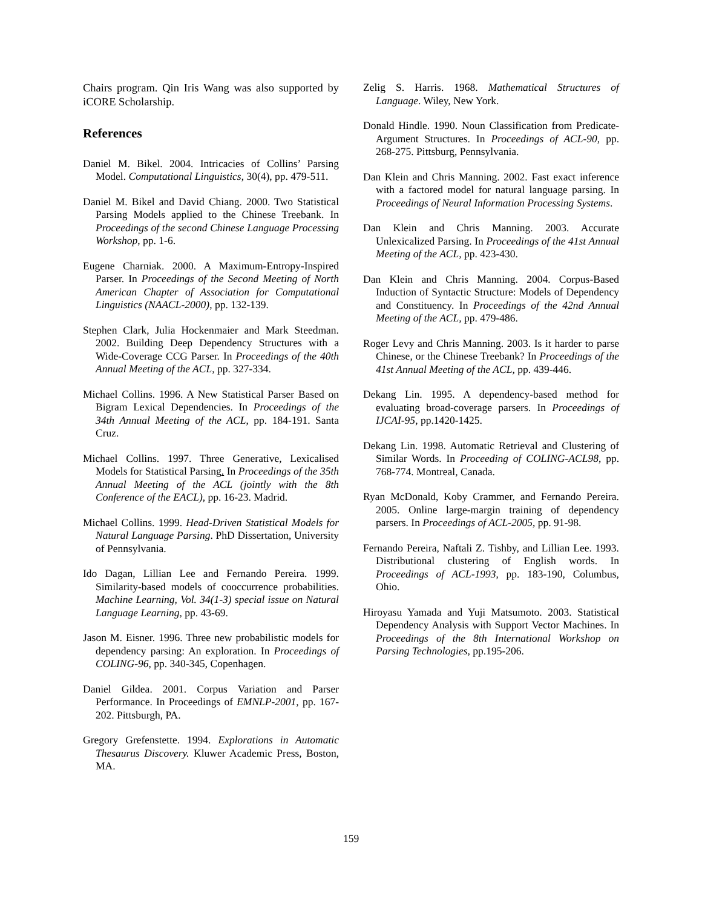Chairs program. Qin Iris Wang was also supported by iCORE Scholarship.
References
Daniel M. Bikel. 2004. Intricacies of Collins’ Parsing Model. Computational Linguistics, 30(4), pp. 479-511.
Daniel M. Bikel and David Chiang. 2000. Two Statistical Parsing Models applied to the Chinese Treebank. In Proceedings of the second Chinese Language Processing Workshop, pp. 1-6.
Eugene Charniak. 2000. A Maximum-Entropy-Inspired Parser. In Proceedings of the Second Meeting of North American Chapter of Association for Computational Linguistics (NAACL-2000), pp. 132-139.
Stephen Clark, Julia Hockenmaier and Mark Steedman. 2002. Building Deep Dependency Structures with a Wide-Coverage CCG Parser. In Proceedings of the 40th Annual Meeting of the ACL, pp. 327-334.
Michael Collins. 1996. A New Statistical Parser Based on Bigram Lexical Dependencies. In Proceedings of the 34th Annual Meeting of the ACL, pp. 184-191. Santa Cruz.
Michael Collins. 1997. Three Generative, Lexicalised Models for Statistical Parsing. In Proceedings of the 35th Annual Meeting of the ACL (jointly with the 8th Conference of the EACL), pp. 16-23. Madrid.
Michael Collins. 1999. Head-Driven Statistical Models for Natural Language Parsing. PhD Dissertation, University of Pennsylvania.
Ido Dagan, Lillian Lee and Fernando Pereira. 1999. Similarity-based models of cooccurrence probabilities. Machine Learning, Vol. 34(1-3) special issue on Natural Language Learning, pp. 43-69.
Jason M. Eisner. 1996. Three new probabilistic models for dependency parsing: An exploration. In Proceedings of COLING-96, pp. 340-345, Copenhagen.
Daniel Gildea. 2001. Corpus Variation and Parser Performance. In Proceedings of EMNLP-2001, pp. 167-202. Pittsburgh, PA.
Gregory Grefenstette. 1994. Explorations in Automatic Thesaurus Discovery. Kluwer Academic Press, Boston, MA.
Zelig S. Harris. 1968. Mathematical Structures of Language. Wiley, New York.
Donald Hindle. 1990. Noun Classification from Predicate-Argument Structures. In Proceedings of ACL-90, pp. 268-275. Pittsburg, Pennsylvania.
Dan Klein and Chris Manning. 2002. Fast exact inference with a factored model for natural language parsing. In Proceedings of Neural Information Processing Systems.
Dan Klein and Chris Manning. 2003. Accurate Unlexicalized Parsing. In Proceedings of the 41st Annual Meeting of the ACL, pp. 423-430.
Dan Klein and Chris Manning. 2004. Corpus-Based Induction of Syntactic Structure: Models of Dependency and Constituency. In Proceedings of the 42nd Annual Meeting of the ACL, pp. 479-486.
Roger Levy and Chris Manning. 2003. Is it harder to parse Chinese, or the Chinese Treebank? In Proceedings of the 41st Annual Meeting of the ACL, pp. 439-446.
Dekang Lin. 1995. A dependency-based method for evaluating broad-coverage parsers. In Proceedings of IJCAI-95, pp.1420-1425.
Dekang Lin. 1998. Automatic Retrieval and Clustering of Similar Words. In Proceeding of COLING-ACL98, pp. 768-774. Montreal, Canada.
Ryan McDonald, Koby Crammer, and Fernando Pereira. 2005. Online large-margin training of dependency parsers. In Proceedings of ACL-2005, pp. 91-98.
Fernando Pereira, Naftali Z. Tishby, and Lillian Lee. 1993. Distributional clustering of English words. In Proceedings of ACL-1993, pp. 183-190, Columbus, Ohio.
Hiroyasu Yamada and Yuji Matsumoto. 2003. Statistical Dependency Analysis with Support Vector Machines. In Proceedings of the 8th International Workshop on Parsing Technologies, pp.195-206.
159